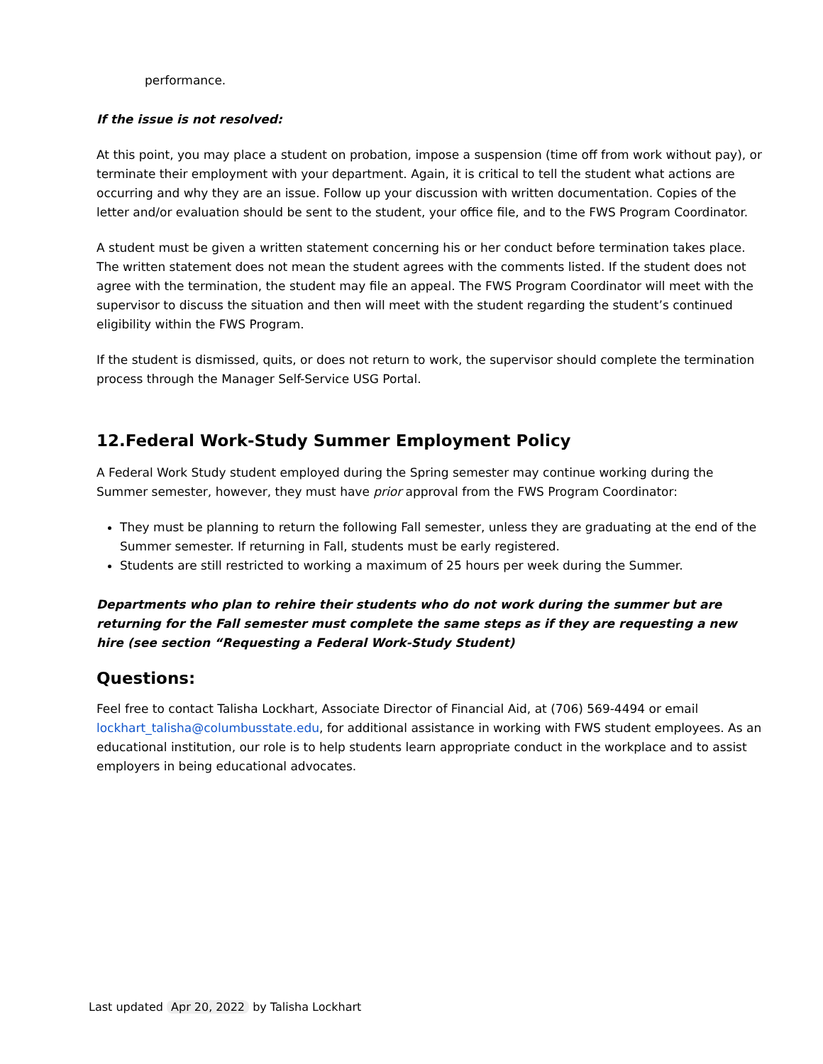performance.
If the issue is not resolved:
At this point, you may place a student on probation, impose a suspension (time off from work without pay), or terminate their employment with your department. Again, it is critical to tell the student what actions are occurring and why they are an issue. Follow up your discussion with written documentation. Copies of the letter and/or evaluation should be sent to the student, your office file, and to the FWS Program Coordinator.
A student must be given a written statement concerning his or her conduct before termination takes place. The written statement does not mean the student agrees with the comments listed. If the student does not agree with the termination, the student may file an appeal. The FWS Program Coordinator will meet with the supervisor to discuss the situation and then will meet with the student regarding the student’s continued eligibility within the FWS Program.
If the student is dismissed, quits, or does not return to work, the supervisor should complete the termination process through the Manager Self-Service USG Portal.
12.Federal Work-Study Summer Employment Policy
A Federal Work Study student employed during the Spring semester may continue working during the Summer semester, however, they must have prior approval from the FWS Program Coordinator:
They must be planning to return the following Fall semester, unless they are graduating at the end of the Summer semester. If returning in Fall, students must be early registered.
Students are still restricted to working a maximum of 25 hours per week during the Summer.
Departments who plan to rehire their students who do not work during the summer but are returning for the Fall semester must complete the same steps as if they are requesting a new hire (see section “Requesting a Federal Work-Study Student)
Questions:
Feel free to contact Talisha Lockhart, Associate Director of Financial Aid, at (706) 569-4494 or email lockhart_talisha@columbusstate.edu, for additional assistance in working with FWS student employees. As an educational institution, our role is to help students learn appropriate conduct in the workplace and to assist employers in being educational advocates.
Last updated Apr 20, 2022 by Talisha Lockhart